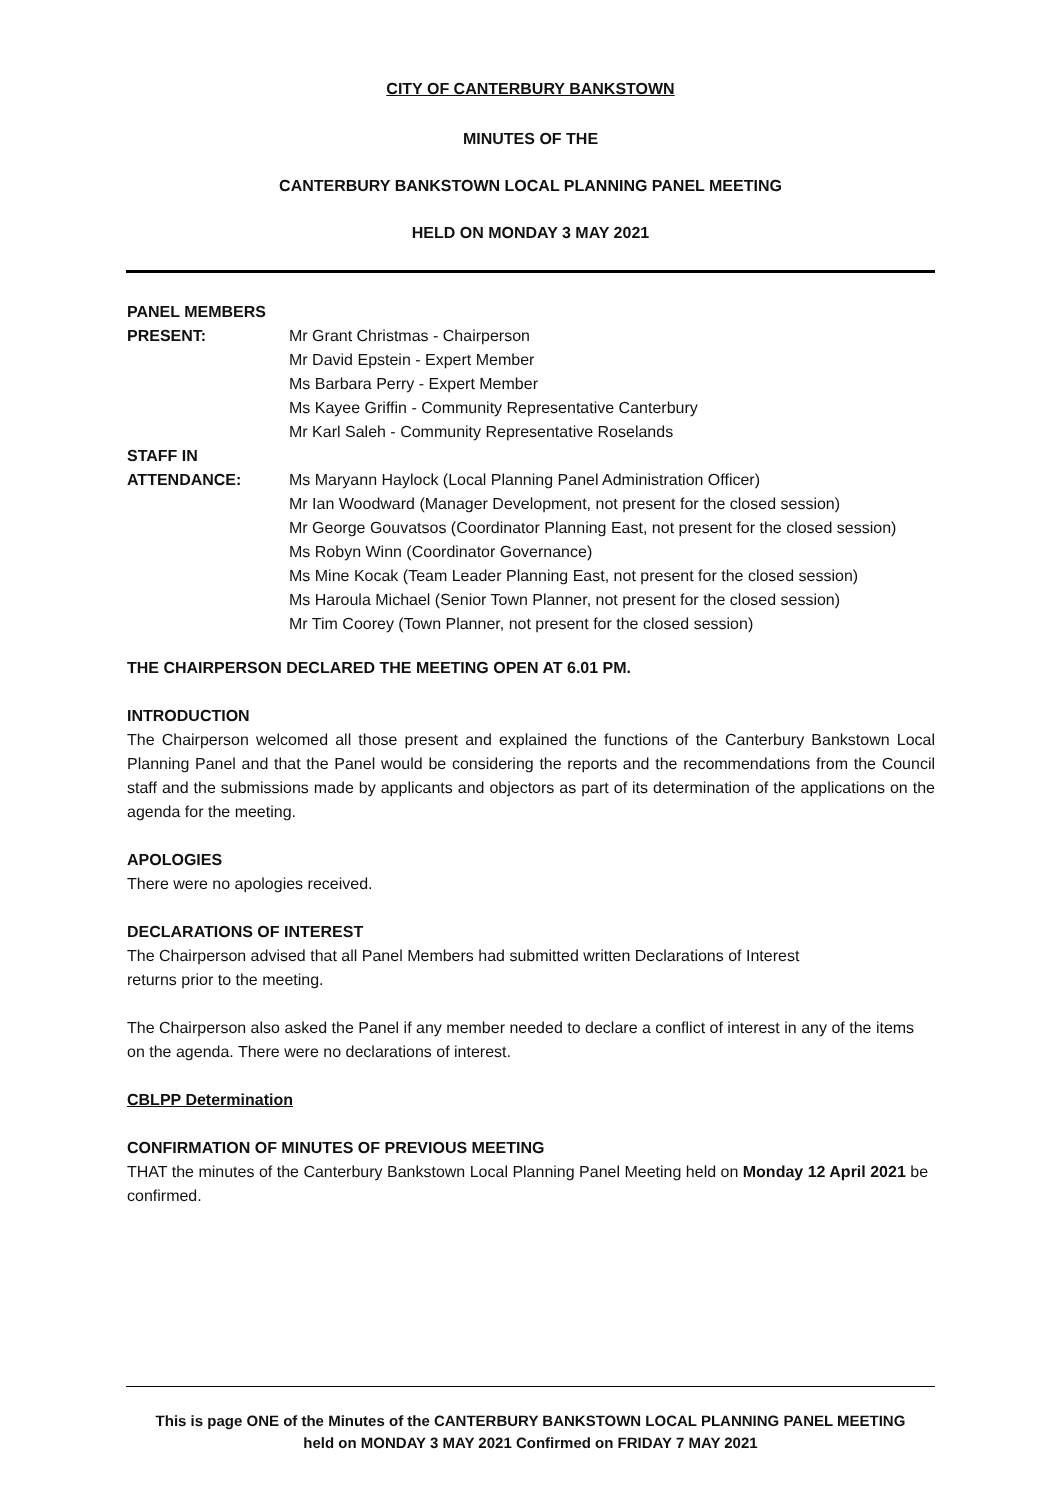CITY OF CANTERBURY BANKSTOWN
MINUTES OF THE
CANTERBURY BANKSTOWN LOCAL PLANNING PANEL MEETING
HELD ON MONDAY 3 MAY 2021
PANEL MEMBERS
PRESENT: Mr Grant Christmas - Chairperson
Mr David Epstein - Expert Member
Ms Barbara Perry - Expert Member
Ms Kayee Griffin - Community Representative Canterbury
Mr Karl Saleh - Community Representative Roselands
STAFF IN
ATTENDANCE: Ms Maryann Haylock (Local Planning Panel Administration Officer)
Mr Ian Woodward (Manager Development, not present for the closed session)
Mr George Gouvatsos (Coordinator Planning East, not present for the closed session)
Ms Robyn Winn (Coordinator Governance)
Ms Mine Kocak (Team Leader Planning East, not present for the closed session)
Ms Haroula Michael (Senior Town Planner, not present for the closed session)
Mr Tim Coorey (Town Planner, not present for the closed session)
THE CHAIRPERSON DECLARED THE MEETING OPEN AT 6.01 PM.
INTRODUCTION
The Chairperson welcomed all those present and explained the functions of the Canterbury Bankstown Local Planning Panel and that the Panel would be considering the reports and the recommendations from the Council staff and the submissions made by applicants and objectors as part of its determination of the applications on the agenda for the meeting.
APOLOGIES
There were no apologies received.
DECLARATIONS OF INTEREST
The Chairperson advised that all Panel Members had submitted written Declarations of Interest
returns prior to the meeting.
The Chairperson also asked the Panel if any member needed to declare a conflict of interest in any of the items on the agenda. There were no declarations of interest.
CBLPP Determination
CONFIRMATION OF MINUTES OF PREVIOUS MEETING
THAT the minutes of the Canterbury Bankstown Local Planning Panel Meeting held on Monday 12 April 2021 be confirmed.
This is page ONE of the Minutes of the CANTERBURY BANKSTOWN LOCAL PLANNING PANEL MEETING
held on MONDAY 3 MAY 2021 Confirmed on FRIDAY 7 MAY 2021